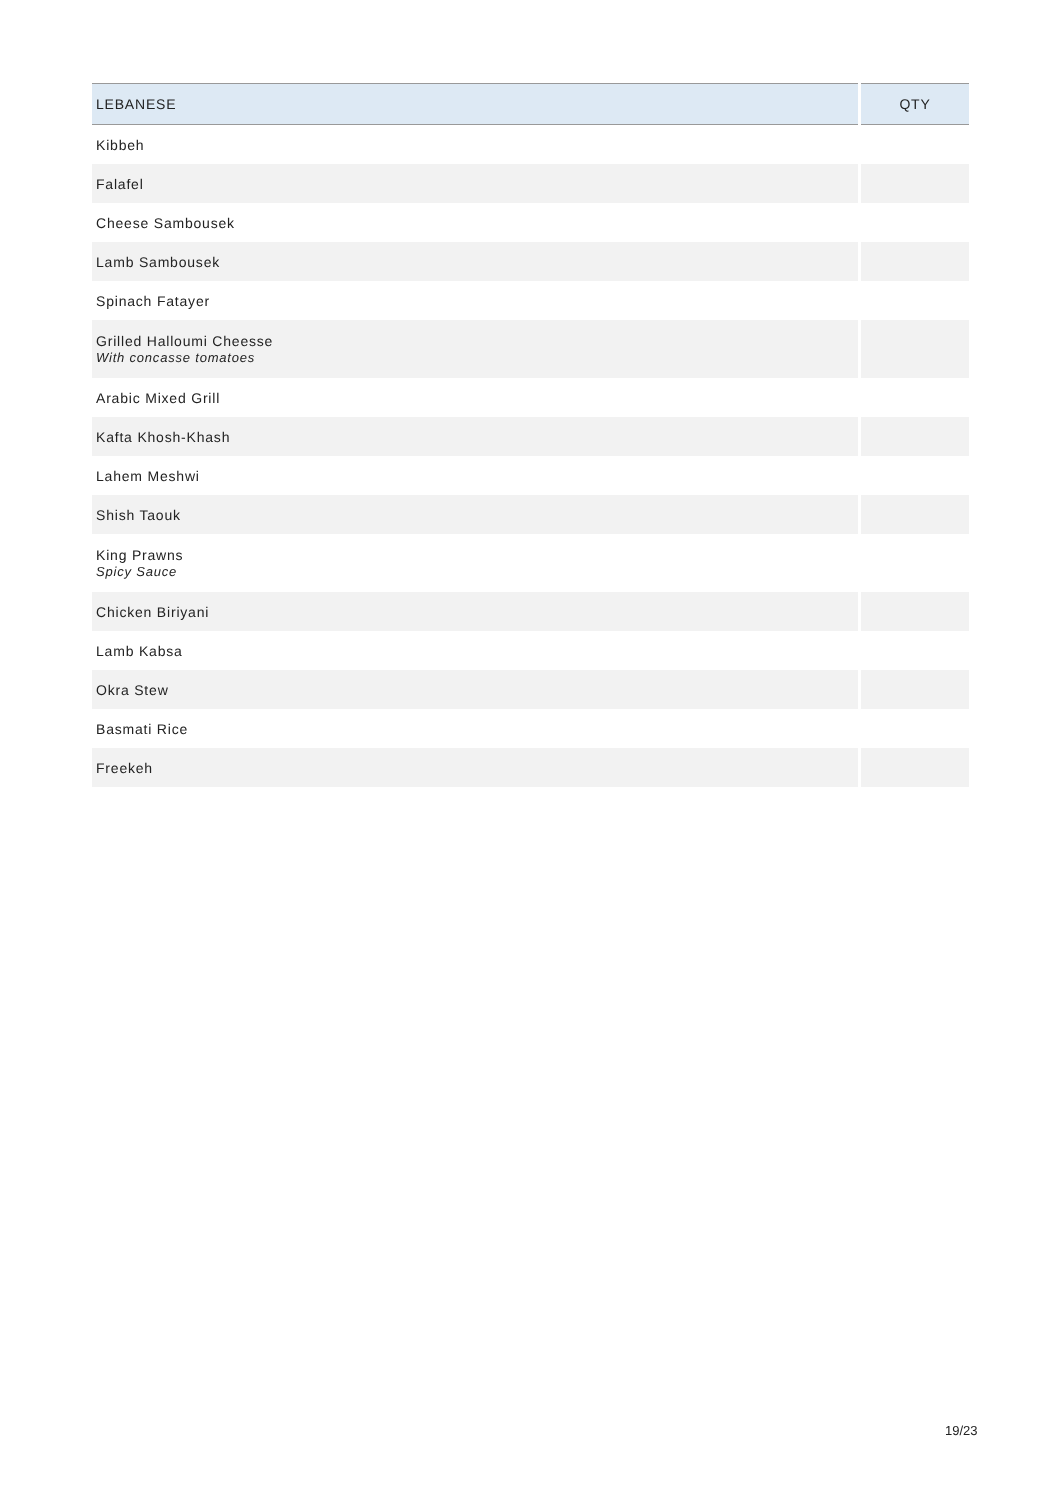| LEBANESE | QTY |
| --- | --- |
| Kibbeh | |
| Falafel | |
| Cheese Sambousek | |
| Lamb Sambousek | |
| Spinach Fatayer | |
| Grilled Halloumi Cheesse With concasse tomatoes | |
| Arabic Mixed Grill | |
| Kafta Khosh-Khash | |
| Lahem Meshwi | |
| Shish Taouk | |
| King Prawns Spicy Sauce | |
| Chicken Biriyani | |
| Lamb Kabsa | |
| Okra Stew | |
| Basmati Rice | |
| Freekeh | |
19/23